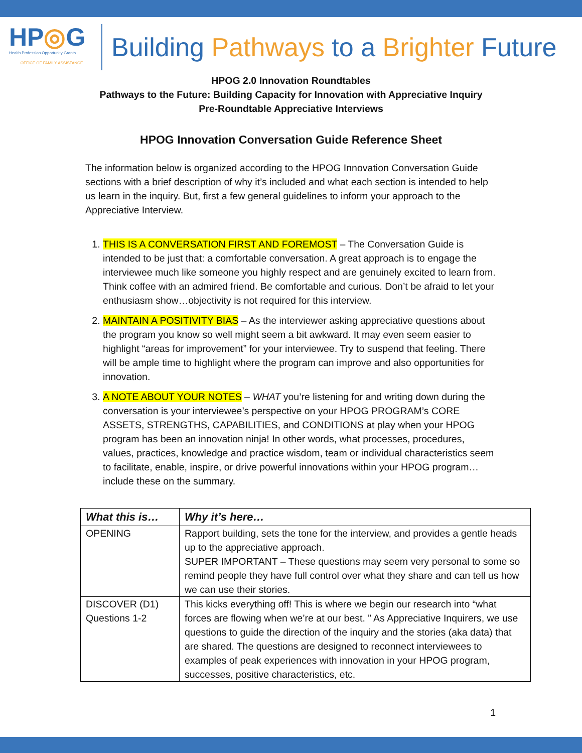HP◎G
Health Profession Opportunity Grants
OFFICE OF FAMILY ASSISTANCE
Building Pathways to a Brighter Future
HPOG 2.0 Innovation Roundtables
Pathways to the Future: Building Capacity for Innovation with Appreciative Inquiry
Pre-Roundtable Appreciative Interviews
HPOG Innovation Conversation Guide Reference Sheet
The information below is organized according to the HPOG Innovation Conversation Guide sections with a brief description of why it’s included and what each section is intended to help us learn in the inquiry. But, first a few general guidelines to inform your approach to the Appreciative Interview.
1. THIS IS A CONVERSATION FIRST AND FOREMOST – The Conversation Guide is intended to be just that: a comfortable conversation. A great approach is to engage the interviewee much like someone you highly respect and are genuinely excited to learn from. Think coffee with an admired friend. Be comfortable and curious. Don’t be afraid to let your enthusiasm show…objectivity is not required for this interview.
2. MAINTAIN A POSITIVITY BIAS – As the interviewer asking appreciative questions about the program you know so well might seem a bit awkward. It may even seem easier to highlight “areas for improvement” for your interviewee. Try to suspend that feeling. There will be ample time to highlight where the program can improve and also opportunities for innovation.
3. A NOTE ABOUT YOUR NOTES – WHAT you’re listening for and writing down during the conversation is your interviewee’s perspective on your HPOG PROGRAM’s CORE ASSETS, STRENGTHS, CAPABILITIES, and CONDITIONS at play when your HPOG program has been an innovation ninja! In other words, what processes, procedures, values, practices, knowledge and practice wisdom, team or individual characteristics seem to facilitate, enable, inspire, or drive powerful innovations within your HPOG program…include these on the summary.
| What this is… | Why it’s here… |
| --- | --- |
| OPENING | Rapport building, sets the tone for the interview, and provides a gentle heads up to the appreciative approach. SUPER IMPORTANT – These questions may seem very personal to some so remind people they have full control over what they share and can tell us how we can use their stories. |
| DISCOVER (D1) Questions 1-2 | This kicks everything off! This is where we begin our research into “what forces are flowing when we’re at our best. ” As Appreciative Inquirers, we use questions to guide the direction of the inquiry and the stories (aka data) that are shared. The questions are designed to reconnect interviewees to examples of peak experiences with innovation in your HPOG program, successes, positive characteristics, etc. |
1